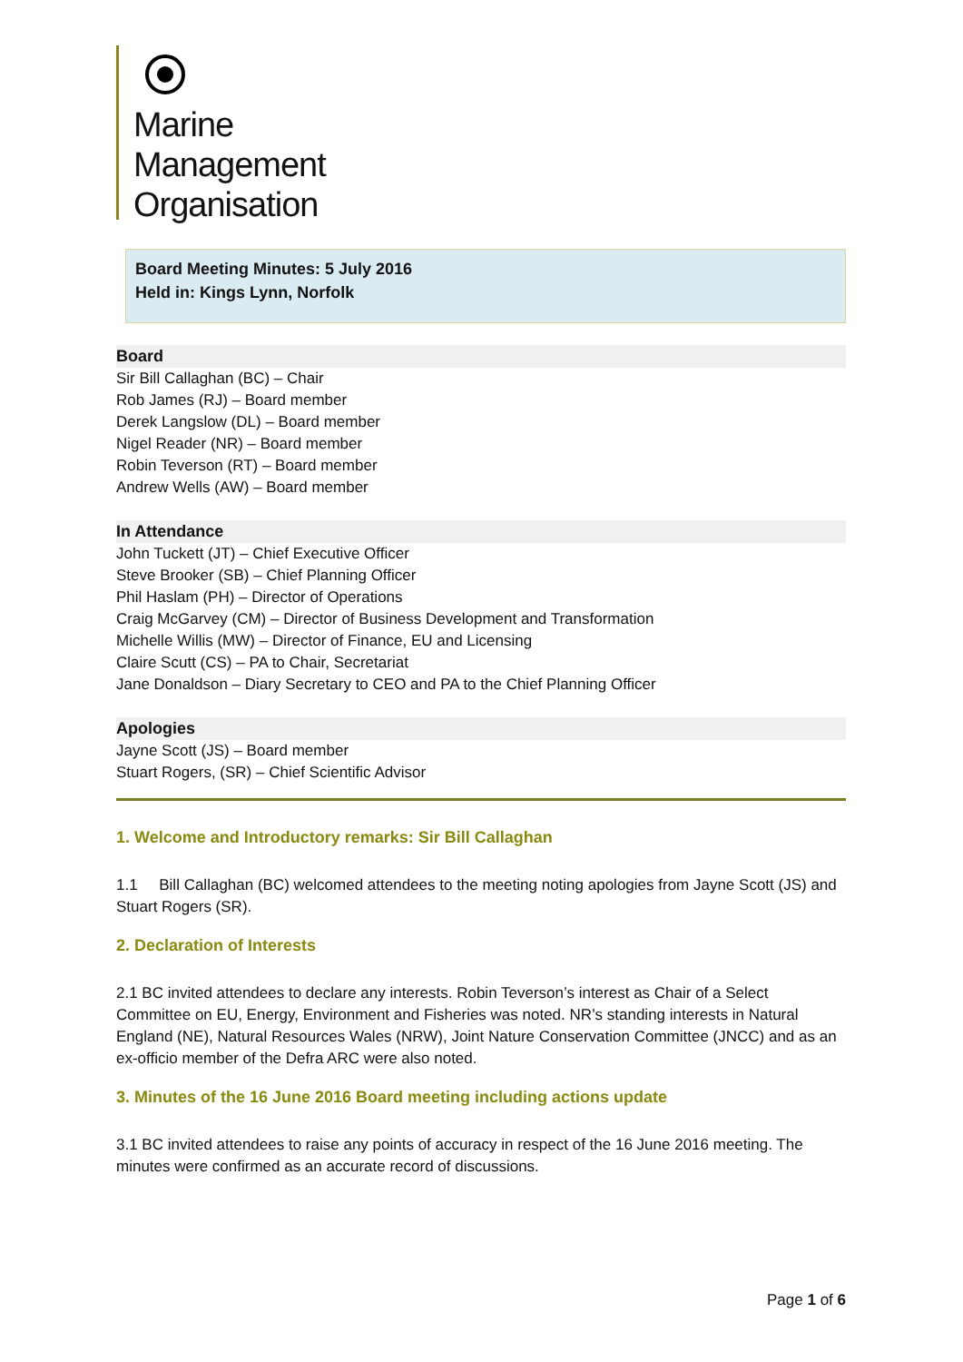Marine
Management
Organisation
Board Meeting Minutes: 5 July 2016
Held in: Kings Lynn, Norfolk
Board
Sir Bill Callaghan (BC) – Chair
Rob James (RJ) – Board member
Derek Langslow (DL) – Board member
Nigel Reader (NR) – Board member
Robin Teverson (RT) – Board member
Andrew Wells (AW) – Board member
In Attendance
John Tuckett (JT) – Chief Executive Officer
Steve Brooker (SB) – Chief Planning Officer
Phil Haslam (PH) – Director of Operations
Craig McGarvey (CM) – Director of Business Development and Transformation
Michelle Willis (MW) – Director of Finance, EU and Licensing
Claire Scutt (CS) – PA to Chair, Secretariat
Jane Donaldson – Diary Secretary to CEO and PA to the Chief Planning Officer
Apologies
Jayne Scott (JS) – Board member
Stuart Rogers, (SR) – Chief Scientific Advisor
1. Welcome and Introductory remarks: Sir Bill Callaghan
1.1 Bill Callaghan (BC) welcomed attendees to the meeting noting apologies from Jayne Scott (JS) and Stuart Rogers (SR).
2. Declaration of Interests
2.1 BC invited attendees to declare any interests. Robin Teverson’s interest as Chair of a Select Committee on EU, Energy, Environment and Fisheries was noted. NR’s standing interests in Natural England (NE), Natural Resources Wales (NRW), Joint Nature Conservation Committee (JNCC) and as an ex-officio member of the Defra ARC were also noted.
3. Minutes of the 16 June 2016 Board meeting including actions update
3.1 BC invited attendees to raise any points of accuracy in respect of the 16 June 2016 meeting. The minutes were confirmed as an accurate record of discussions.
Page 1 of 6